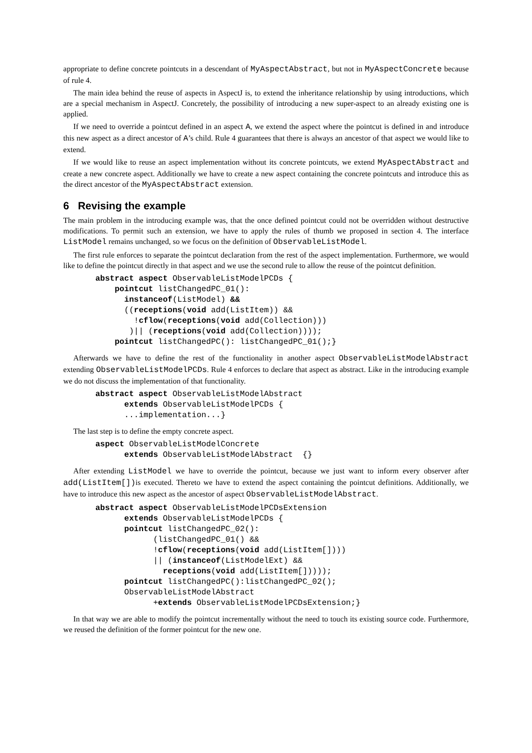appropriate to define concrete pointcuts in a descendant of MyAspectAbstract, but not in MyAspectConcrete because of rule 4.
The main idea behind the reuse of aspects in AspectJ is, to extend the inheritance relationship by using introductions, which are a special mechanism in AspectJ. Concretely, the possibility of introducing a new super-aspect to an already existing one is applied.
If we need to override a pointcut defined in an aspect A, we extend the aspect where the pointcut is defined in and introduce this new aspect as a direct ancestor of A’s child. Rule 4 guarantees that there is always an ancestor of that aspect we would like to extend.
If we would like to reuse an aspect implementation without its concrete pointcuts, we extend MyAspectAbstract and create a new concrete aspect. Additionally we have to create a new aspect containing the concrete pointcuts and introduce this as the direct ancestor of the MyAspectAbstract extension.
6 Revising the example
The main problem in the introducing example was, that the once defined pointcut could not be overridden without destructive modifications. To permit such an extension, we have to apply the rules of thumb we proposed in section 4. The interface ListModel remains unchanged, so we focus on the definition of ObservableListModel.
The first rule enforces to separate the pointcut declaration from the rest of the aspect implementation. Furthermore, we would like to define the pointcut directly in that aspect and we use the second rule to allow the reuse of the pointcut definition.
abstract aspect ObservableListModelPCDs {
    pointcut listChangedPC_01():
      instanceof(ListModel) &&
      ((receptions(void add(ListItem)) &&
        !cflow(receptions(void add(Collection)))
       )|| (receptions(void add(Collection))));
    pointcut listChangedPC(): listChangedPC_01();}
Afterwards we have to define the rest of the functionality in another aspect ObservableListModelAbstract extending ObservableListModelPCDs. Rule 4 enforces to declare that aspect as abstract. Like in the introducing example we do not discuss the implementation of that functionality.
abstract aspect ObservableListModelAbstract
      extends ObservableListModelPCDs {
      ...implementation...}
The last step is to define the empty concrete aspect.
aspect ObservableListModelConcrete
      extends ObservableListModelAbstract  {}
After extending ListModel we have to override the pointcut, because we just want to inform every observer after add(ListItem[])is executed. Thereto we have to extend the aspect containing the pointcut definitions. Additionally, we have to introduce this new aspect as the ancestor of aspect ObservableListModelAbstract.
abstract aspect ObservableListModelPCDsExtension
      extends ObservableListModelPCDs {
      pointcut listChangedPC_02():
            (listChangedPC_01() &&
            !cflow(receptions(void add(ListItem[])))
            || (instanceof(ListModelExt) &&
              receptions(void add(ListItem[]))));
      pointcut listChangedPC():listChangedPC_02();
      ObservableListModelAbstract
            +extends ObservableListModelPCDsExtension;}
In that way we are able to modify the pointcut incrementally without the need to touch its existing source code. Furthermore, we reused the definition of the former pointcut for the new one.